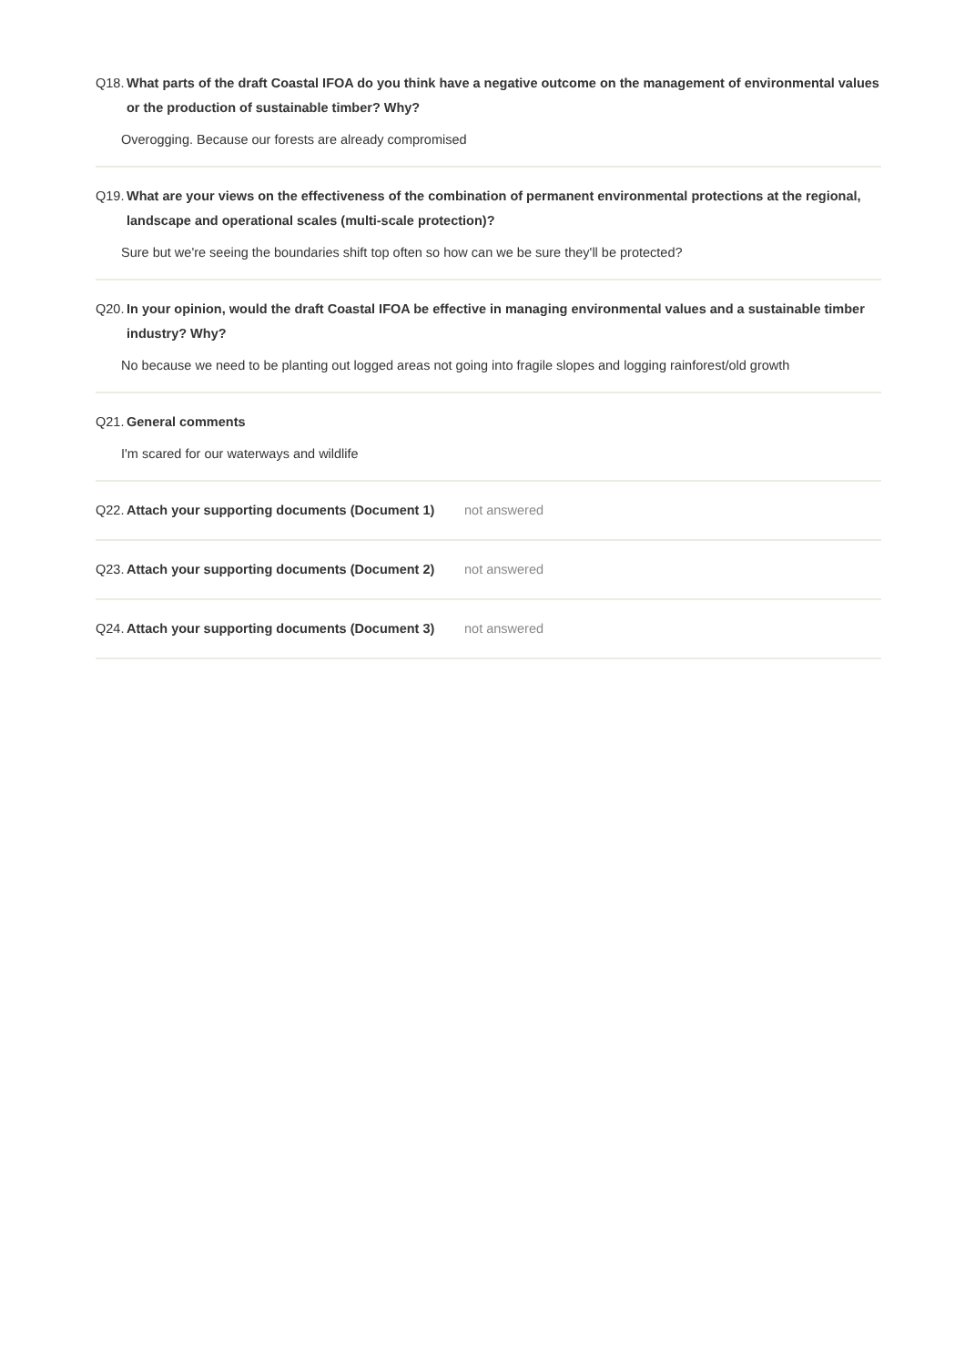Q18. What parts of the draft Coastal IFOA do you think have a negative outcome on the management of environmental values or the production of sustainable timber? Why?
Overogging. Because our forests are already compromised
Q19. What are your views on the effectiveness of the combination of permanent environmental protections at the regional, landscape and operational scales (multi-scale protection)?
Sure but we're seeing the boundaries shift top often so how can we be sure they'll be protected?
Q20. In your opinion, would the draft Coastal IFOA be effective in managing environmental values and a sustainable timber industry? Why?
No because we need to be planting out logged areas not going into fragile slopes and logging rainforest/old growth
Q21. General comments
I'm scared for our waterways and wildlife
Q22. Attach your supporting documents (Document 1)
not answered
Q23. Attach your supporting documents (Document 2)
not answered
Q24. Attach your supporting documents (Document 3)
not answered